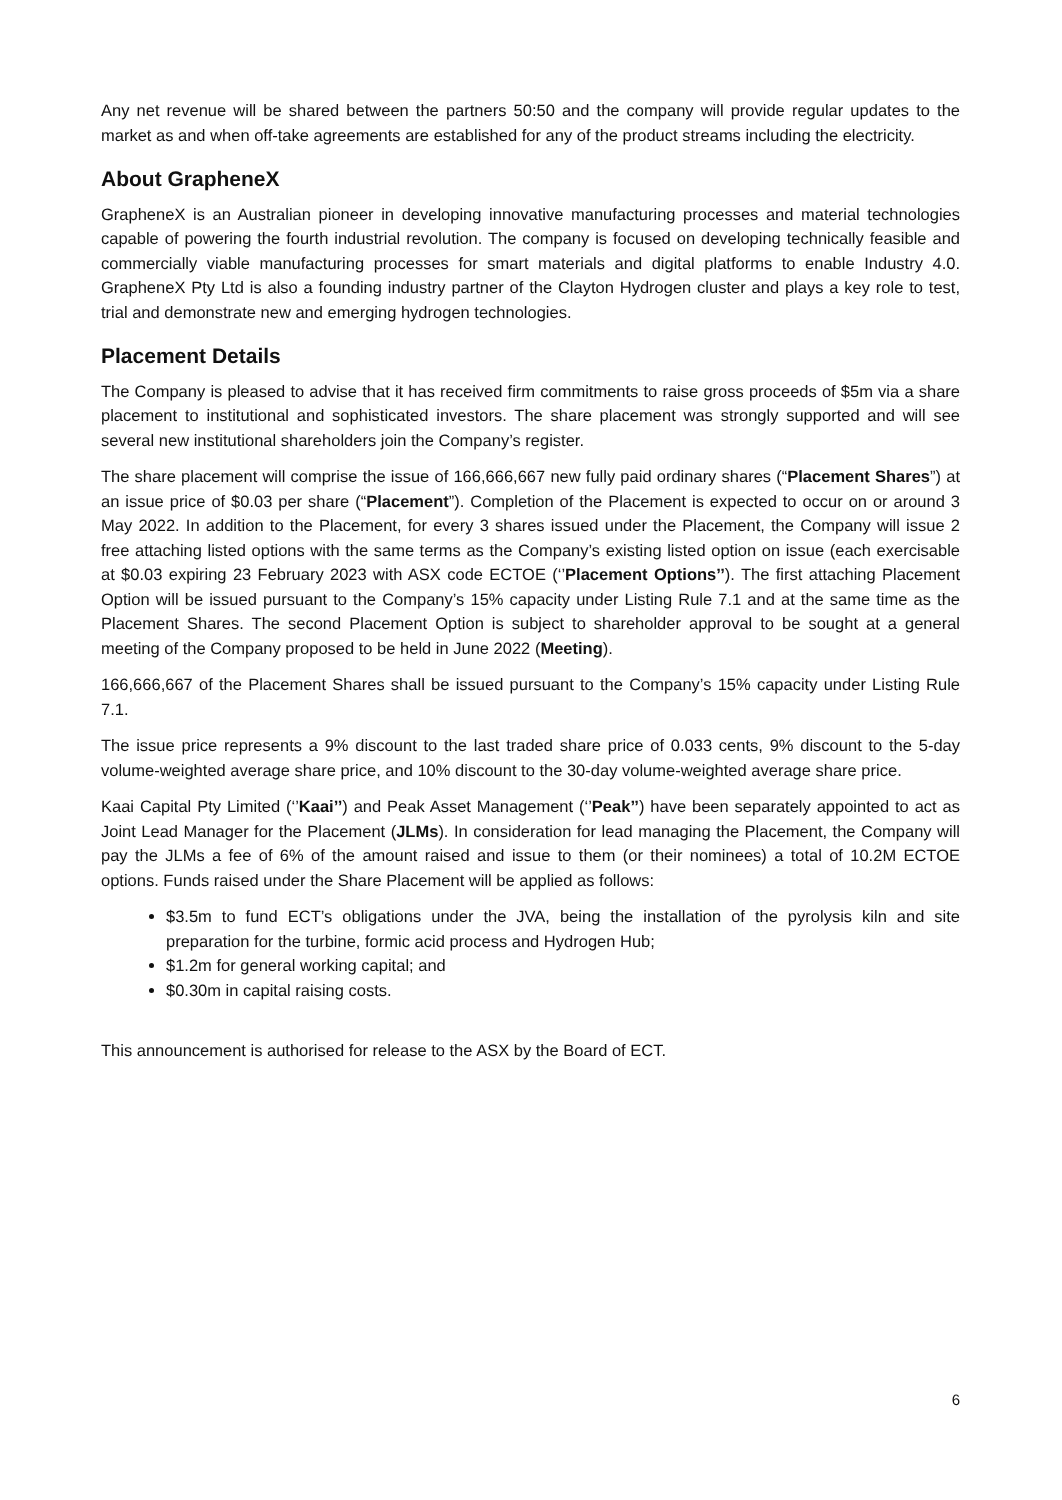Any net revenue will be shared between the partners 50:50 and the company will provide regular updates to the market as and when off-take agreements are established for any of the product streams including the electricity.
About GrapheneX
GrapheneX is an Australian pioneer in developing innovative manufacturing processes and material technologies capable of powering the fourth industrial revolution. The company is focused on developing technically feasible and commercially viable manufacturing processes for smart materials and digital platforms to enable Industry 4.0. GrapheneX Pty Ltd is also a founding industry partner of the Clayton Hydrogen cluster and plays a key role to test, trial and demonstrate new and emerging hydrogen technologies.
Placement Details
The Company is pleased to advise that it has received firm commitments to raise gross proceeds of $5m via a share placement to institutional and sophisticated investors. The share placement was strongly supported and will see several new institutional shareholders join the Company’s register.
The share placement will comprise the issue of 166,666,667 new fully paid ordinary shares (“Placement Shares”) at an issue price of $0.03 per share (“Placement”). Completion of the Placement is expected to occur on or around 3 May 2022. In addition to the Placement, for every 3 shares issued under the Placement, the Company will issue 2 free attaching listed options with the same terms as the Company’s existing listed option on issue (each exercisable at $0.03 expiring 23 February 2023 with ASX code ECTOE (‘’Placement Options’’). The first attaching Placement Option will be issued pursuant to the Company’s 15% capacity under Listing Rule 7.1 and at the same time as the Placement Shares. The second Placement Option is subject to shareholder approval to be sought at a general meeting of the Company proposed to be held in June 2022 (Meeting).
166,666,667 of the Placement Shares shall be issued pursuant to the Company’s 15% capacity under Listing Rule 7.1.
The issue price represents a 9% discount to the last traded share price of 0.033 cents, 9% discount to the 5-day volume-weighted average share price, and 10% discount to the 30-day volume-weighted average share price.
Kaai Capital Pty Limited (‘’Kaai’’) and Peak Asset Management (‘’Peak’’) have been separately appointed to act as Joint Lead Manager for the Placement (JLMs). In consideration for lead managing the Placement, the Company will pay the JLMs a fee of 6% of the amount raised and issue to them (or their nominees) a total of 10.2M ECTOE options. Funds raised under the Share Placement will be applied as follows:
$3.5m to fund ECT’s obligations under the JVA, being the installation of the pyrolysis kiln and site preparation for the turbine, formic acid process and Hydrogen Hub;
$1.2m for general working capital; and
$0.30m in capital raising costs.
This announcement is authorised for release to the ASX by the Board of ECT.
6